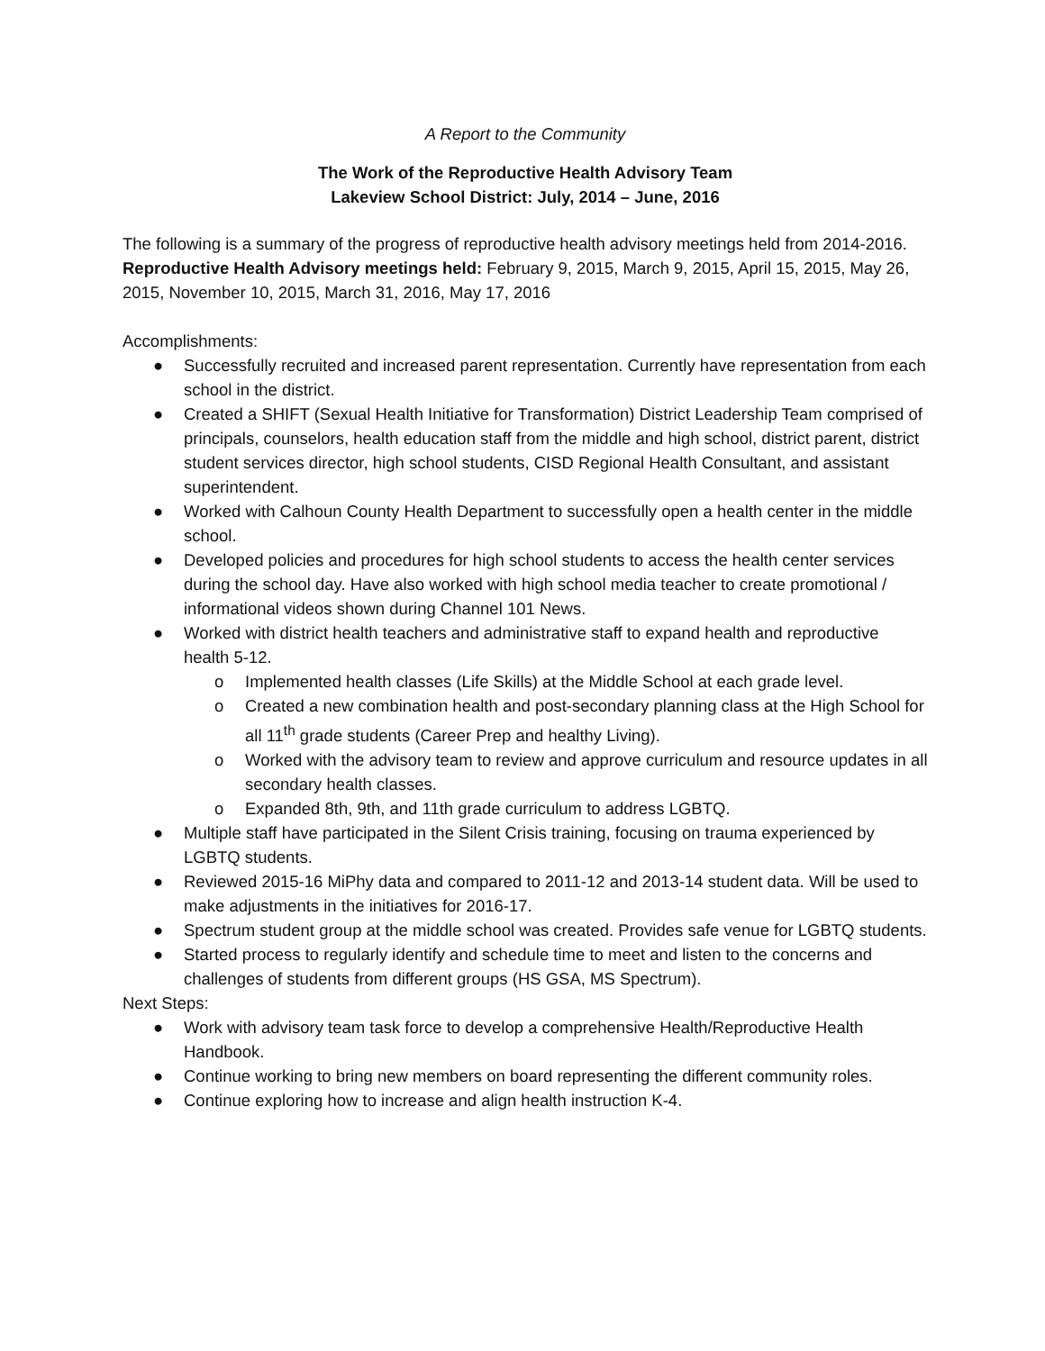A Report to the Community
The Work of the Reproductive Health Advisory Team
Lakeview School District: July, 2014 – June, 2016
The following is a summary of the progress of reproductive health advisory meetings held from 2014-2016.
Reproductive Health Advisory meetings held: February 9, 2015, March 9, 2015, April 15, 2015, May 26, 2015, November 10, 2015, March 31, 2016, May 17, 2016
Accomplishments:
● Successfully recruited and increased parent representation. Currently have representation from each school in the district.
● Created a SHIFT (Sexual Health Initiative for Transformation) District Leadership Team comprised of principals, counselors, health education staff from the middle and high school, district parent, district student services director, high school students, CISD Regional Health Consultant, and assistant superintendent.
● Worked with Calhoun County Health Department to successfully open a health center in the middle school.
● Developed policies and procedures for high school students to access the health center services during the school day. Have also worked with high school media teacher to create promotional / informational videos shown during Channel 101 News.
● Worked with district health teachers and administrative staff to expand health and reproductive health 5-12.
o Implemented health classes (Life Skills) at the Middle School at each grade level.
o Created a new combination health and post-secondary planning class at the High School for all 11<sup>th</sup> grade students (Career Prep and healthy Living).
o Worked with the advisory team to review and approve curriculum and resource updates in all secondary health classes.
o Expanded 8th, 9th, and 11th grade curriculum to address LGBTQ.
● Multiple staff have participated in the Silent Crisis training, focusing on trauma experienced by LGBTQ students.
● Reviewed 2015-16 MiPhy data and compared to 2011-12 and 2013-14 student data. Will be used to make adjustments in the initiatives for 2016-17.
● Spectrum student group at the middle school was created. Provides safe venue for LGBTQ students.
● Started process to regularly identify and schedule time to meet and listen to the concerns and challenges of students from different groups (HS GSA, MS Spectrum).
Next Steps:
● Work with advisory team task force to develop a comprehensive Health/Reproductive Health Handbook.
● Continue working to bring new members on board representing the different community roles.
● Continue exploring how to increase and align health instruction K-4.